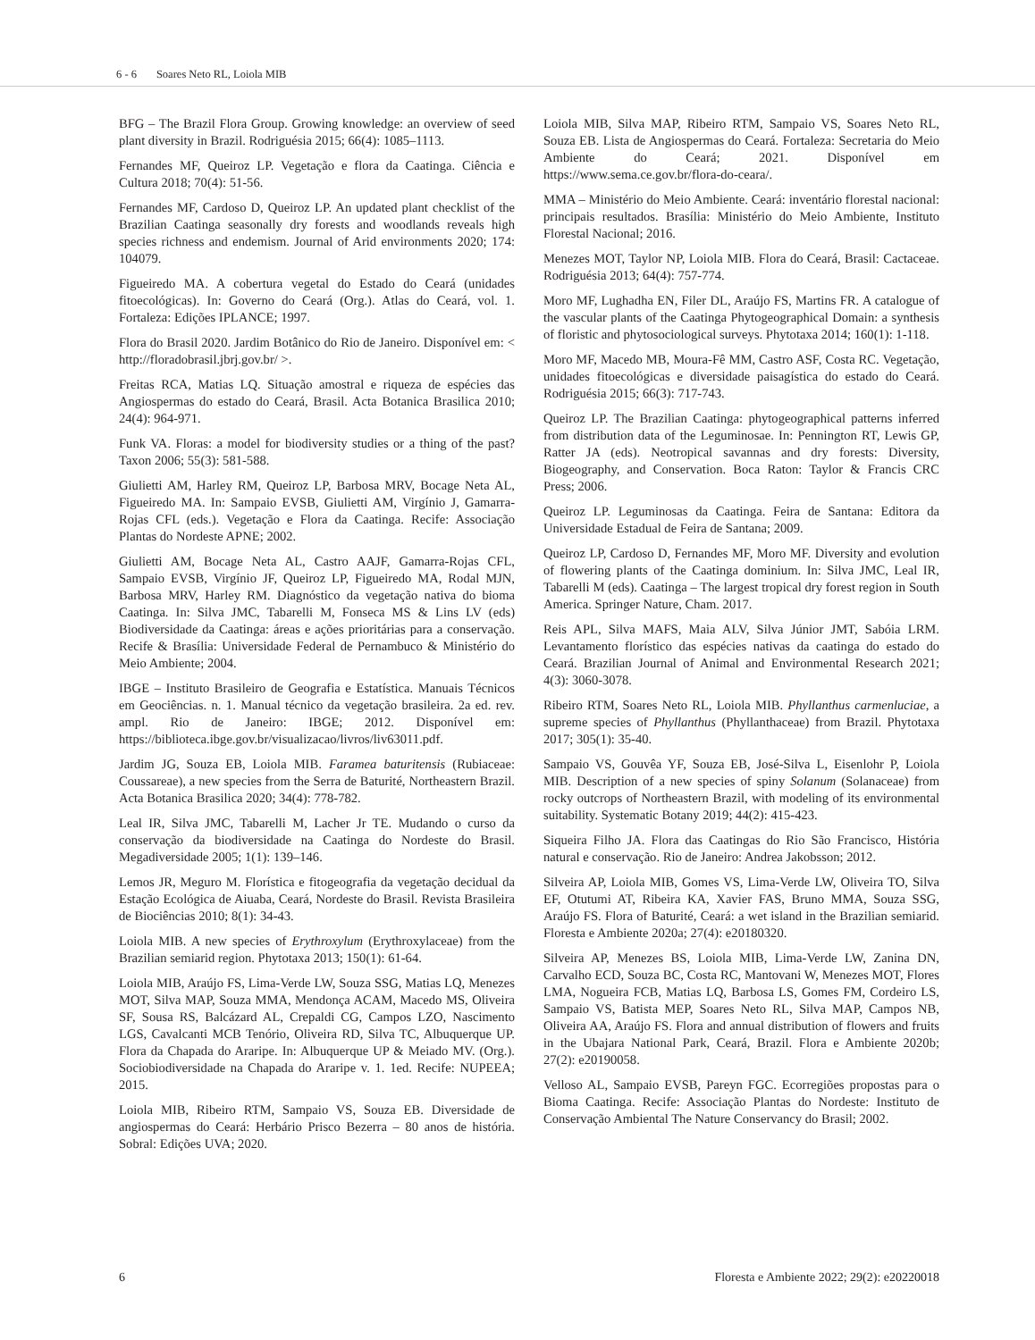6 - 6 Soares Neto RL, Loiola MIB
BFG – The Brazil Flora Group. Growing knowledge: an overview of seed plant diversity in Brazil. Rodriguésia 2015; 66(4): 1085–1113.
Fernandes MF, Queiroz LP. Vegetação e flora da Caatinga. Ciência e Cultura 2018; 70(4): 51-56.
Fernandes MF, Cardoso D, Queiroz LP. An updated plant checklist of the Brazilian Caatinga seasonally dry forests and woodlands reveals high species richness and endemism. Journal of Arid environments 2020; 174: 104079.
Figueiredo MA. A cobertura vegetal do Estado do Ceará (unidades fitoecológicas). In: Governo do Ceará (Org.). Atlas do Ceará, vol. 1. Fortaleza: Edições IPLANCE; 1997.
Flora do Brasil 2020. Jardim Botânico do Rio de Janeiro. Disponível em: < http://floradobrasil.jbrj.gov.br/ >.
Freitas RCA, Matias LQ. Situação amostral e riqueza de espécies das Angiospermas do estado do Ceará, Brasil. Acta Botanica Brasilica 2010; 24(4): 964-971.
Funk VA. Floras: a model for biodiversity studies or a thing of the past? Taxon 2006; 55(3): 581-588.
Giulietti AM, Harley RM, Queiroz LP, Barbosa MRV, Bocage Neta AL, Figueiredo MA. In: Sampaio EVSB, Giulietti AM, Virgínio J, Gamarra-Rojas CFL (eds.). Vegetação e Flora da Caatinga. Recife: Associação Plantas do Nordeste APNE; 2002.
Giulietti AM, Bocage Neta AL, Castro AAJF, Gamarra-Rojas CFL, Sampaio EVSB, Virgínio JF, Queiroz LP, Figueiredo MA, Rodal MJN, Barbosa MRV, Harley RM. Diagnóstico da vegetação nativa do bioma Caatinga. In: Silva JMC, Tabarelli M, Fonseca MS & Lins LV (eds) Biodiversidade da Caatinga: áreas e ações prioritárias para a conservação. Recife & Brasília: Universidade Federal de Pernambuco & Ministério do Meio Ambiente; 2004.
IBGE – Instituto Brasileiro de Geografia e Estatística. Manuais Técnicos em Geociências. n. 1. Manual técnico da vegetação brasileira. 2a ed. rev. ampl. Rio de Janeiro: IBGE; 2012. Disponível em: https://biblioteca.ibge.gov.br/visualizacao/livros/liv63011.pdf.
Jardim JG, Souza EB, Loiola MIB. Faramea baturitensis (Rubiaceae: Coussareae), a new species from the Serra de Baturité, Northeastern Brazil. Acta Botanica Brasilica 2020; 34(4): 778-782.
Leal IR, Silva JMC, Tabarelli M, Lacher Jr TE. Mudando o curso da conservação da biodiversidade na Caatinga do Nordeste do Brasil. Megadiversidade 2005; 1(1): 139–146.
Lemos JR, Meguro M. Florística e fitogeografia da vegetação decidual da Estação Ecológica de Aiuaba, Ceará, Nordeste do Brasil. Revista Brasileira de Biociências 2010; 8(1): 34-43.
Loiola MIB. A new species of Erythroxylum (Erythroxylaceae) from the Brazilian semiarid region. Phytotaxa 2013; 150(1): 61-64.
Loiola MIB, Araújo FS, Lima-Verde LW, Souza SSG, Matias LQ, Menezes MOT, Silva MAP, Souza MMA, Mendonça ACAM, Macedo MS, Oliveira SF, Sousa RS, Balcázard AL, Crepaldi CG, Campos LZO, Nascimento LGS, Cavalcanti MCB Tenório, Oliveira RD, Silva TC, Albuquerque UP. Flora da Chapada do Araripe. In: Albuquerque UP & Meiado MV. (Org.). Sociobiodiversidade na Chapada do Araripe v. 1. 1ed. Recife: NUPEEA; 2015.
Loiola MIB, Ribeiro RTM, Sampaio VS, Souza EB. Diversidade de angiospermas do Ceará: Herbário Prisco Bezerra – 80 anos de história. Sobral: Edições UVA; 2020.
Loiola MIB, Silva MAP, Ribeiro RTM, Sampaio VS, Soares Neto RL, Souza EB. Lista de Angiospermas do Ceará. Fortaleza: Secretaria do Meio Ambiente do Ceará; 2021. Disponível em https://www.sema.ce.gov.br/flora-do-ceara/.
MMA – Ministério do Meio Ambiente. Ceará: inventário florestal nacional: principais resultados. Brasília: Ministério do Meio Ambiente, Instituto Florestal Nacional; 2016.
Menezes MOT, Taylor NP, Loiola MIB. Flora do Ceará, Brasil: Cactaceae. Rodriguésia 2013; 64(4): 757-774.
Moro MF, Lughadha EN, Filer DL, Araújo FS, Martins FR. A catalogue of the vascular plants of the Caatinga Phytogeographical Domain: a synthesis of floristic and phytosociological surveys. Phytotaxa 2014; 160(1): 1-118.
Moro MF, Macedo MB, Moura-Fê MM, Castro ASF, Costa RC. Vegetação, unidades fitoecológicas e diversidade paisagística do estado do Ceará. Rodriguésia 2015; 66(3): 717-743.
Queiroz LP. The Brazilian Caatinga: phytogeographical patterns inferred from distribution data of the Leguminosae. In: Pennington RT, Lewis GP, Ratter JA (eds). Neotropical savannas and dry forests: Diversity, Biogeography, and Conservation. Boca Raton: Taylor & Francis CRC Press; 2006.
Queiroz LP. Leguminosas da Caatinga. Feira de Santana: Editora da Universidade Estadual de Feira de Santana; 2009.
Queiroz LP, Cardoso D, Fernandes MF, Moro MF. Diversity and evolution of flowering plants of the Caatinga dominium. In: Silva JMC, Leal IR, Tabarelli M (eds). Caatinga – The largest tropical dry forest region in South America. Springer Nature, Cham. 2017.
Reis APL, Silva MAFS, Maia ALV, Silva Júnior JMT, Sabóia LRM. Levantamento florístico das espécies nativas da caatinga do estado do Ceará. Brazilian Journal of Animal and Environmental Research 2021; 4(3): 3060-3078.
Ribeiro RTM, Soares Neto RL, Loiola MIB. Phyllanthus carmenluciae, a supreme species of Phyllanthus (Phyllanthaceae) from Brazil. Phytotaxa 2017; 305(1): 35-40.
Sampaio VS, Gouvêa YF, Souza EB, José-Silva L, Eisenlohr P, Loiola MIB. Description of a new species of spiny Solanum (Solanaceae) from rocky outcrops of Northeastern Brazil, with modeling of its environmental suitability. Systematic Botany 2019; 44(2): 415-423.
Siqueira Filho JA. Flora das Caatingas do Rio São Francisco, História natural e conservação. Rio de Janeiro: Andrea Jakobsson; 2012.
Silveira AP, Loiola MIB, Gomes VS, Lima-Verde LW, Oliveira TO, Silva EF, Otutumi AT, Ribeira KA, Xavier FAS, Bruno MMA, Souza SSG, Araújo FS. Flora of Baturité, Ceará: a wet island in the Brazilian semiarid. Floresta e Ambiente 2020a; 27(4): e20180320.
Silveira AP, Menezes BS, Loiola MIB, Lima-Verde LW, Zanina DN, Carvalho ECD, Souza BC, Costa RC, Mantovani W, Menezes MOT, Flores LMA, Nogueira FCB, Matias LQ, Barbosa LS, Gomes FM, Cordeiro LS, Sampaio VS, Batista MEP, Soares Neto RL, Silva MAP, Campos NB, Oliveira AA, Araújo FS. Flora and annual distribution of flowers and fruits in the Ubajara National Park, Ceará, Brazil. Flora e Ambiente 2020b; 27(2): e20190058.
Velloso AL, Sampaio EVSB, Pareyn FGC. Ecorregiões propostas para o Bioma Caatinga. Recife: Associação Plantas do Nordeste: Instituto de Conservação Ambiental The Nature Conservancy do Brasil; 2002.
6 Floresta e Ambiente 2022; 29(2): e20220018